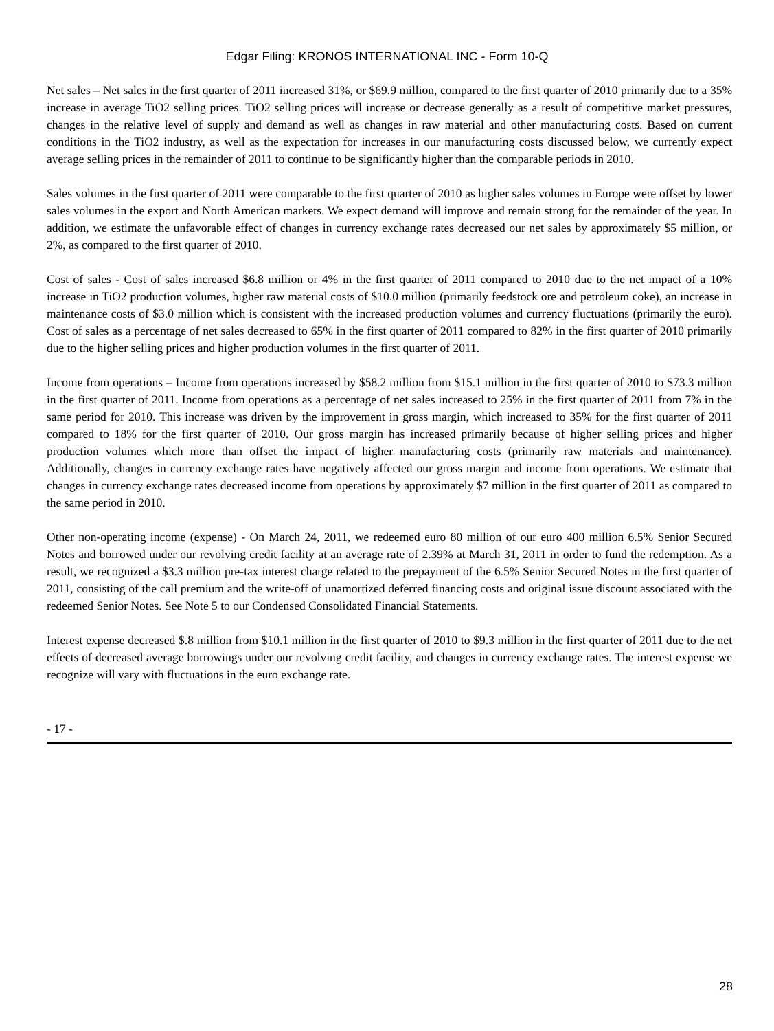Edgar Filing: KRONOS INTERNATIONAL INC - Form 10-Q
Net sales – Net sales in the first quarter of 2011 increased 31%, or $69.9 million, compared to the first quarter of 2010 primarily due to a 35% increase in average TiO2 selling prices. TiO2 selling prices will increase or decrease generally as a result of competitive market pressures, changes in the relative level of supply and demand as well as changes in raw material and other manufacturing costs. Based on current conditions in the TiO2 industry, as well as the expectation for increases in our manufacturing costs discussed below, we currently expect average selling prices in the remainder of 2011 to continue to be significantly higher than the comparable periods in 2010.
Sales volumes in the first quarter of 2011 were comparable to the first quarter of 2010 as higher sales volumes in Europe were offset by lower sales volumes in the export and North American markets. We expect demand will improve and remain strong for the remainder of the year. In addition, we estimate the unfavorable effect of changes in currency exchange rates decreased our net sales by approximately $5 million, or 2%, as compared to the first quarter of 2010.
Cost of sales - Cost of sales increased $6.8 million or 4% in the first quarter of 2011 compared to 2010 due to the net impact of a 10% increase in TiO2 production volumes, higher raw material costs of $10.0 million (primarily feedstock ore and petroleum coke), an increase in maintenance costs of $3.0 million which is consistent with the increased production volumes and currency fluctuations (primarily the euro). Cost of sales as a percentage of net sales decreased to 65% in the first quarter of 2011 compared to 82% in the first quarter of 2010 primarily due to the higher selling prices and higher production volumes in the first quarter of 2011.
Income from operations – Income from operations increased by $58.2 million from $15.1 million in the first quarter of 2010 to $73.3 million in the first quarter of 2011. Income from operations as a percentage of net sales increased to 25% in the first quarter of 2011 from 7% in the same period for 2010. This increase was driven by the improvement in gross margin, which increased to 35% for the first quarter of 2011 compared to 18% for the first quarter of 2010. Our gross margin has increased primarily because of higher selling prices and higher production volumes which more than offset the impact of higher manufacturing costs (primarily raw materials and maintenance). Additionally, changes in currency exchange rates have negatively affected our gross margin and income from operations. We estimate that changes in currency exchange rates decreased income from operations by approximately $7 million in the first quarter of 2011 as compared to the same period in 2010.
Other non-operating income (expense) - On March 24, 2011, we redeemed euro 80 million of our euro 400 million 6.5% Senior Secured Notes and borrowed under our revolving credit facility at an average rate of 2.39% at March 31, 2011 in order to fund the redemption. As a result, we recognized a $3.3 million pre-tax interest charge related to the prepayment of the 6.5% Senior Secured Notes in the first quarter of 2011, consisting of the call premium and the write-off of unamortized deferred financing costs and original issue discount associated with the redeemed Senior Notes. See Note 5 to our Condensed Consolidated Financial Statements.
Interest expense decreased $.8 million from $10.1 million in the first quarter of 2010 to $9.3 million in the first quarter of 2011 due to the net effects of decreased average borrowings under our revolving credit facility, and changes in currency exchange rates. The interest expense we recognize will vary with fluctuations in the euro exchange rate.
- 17 -
28